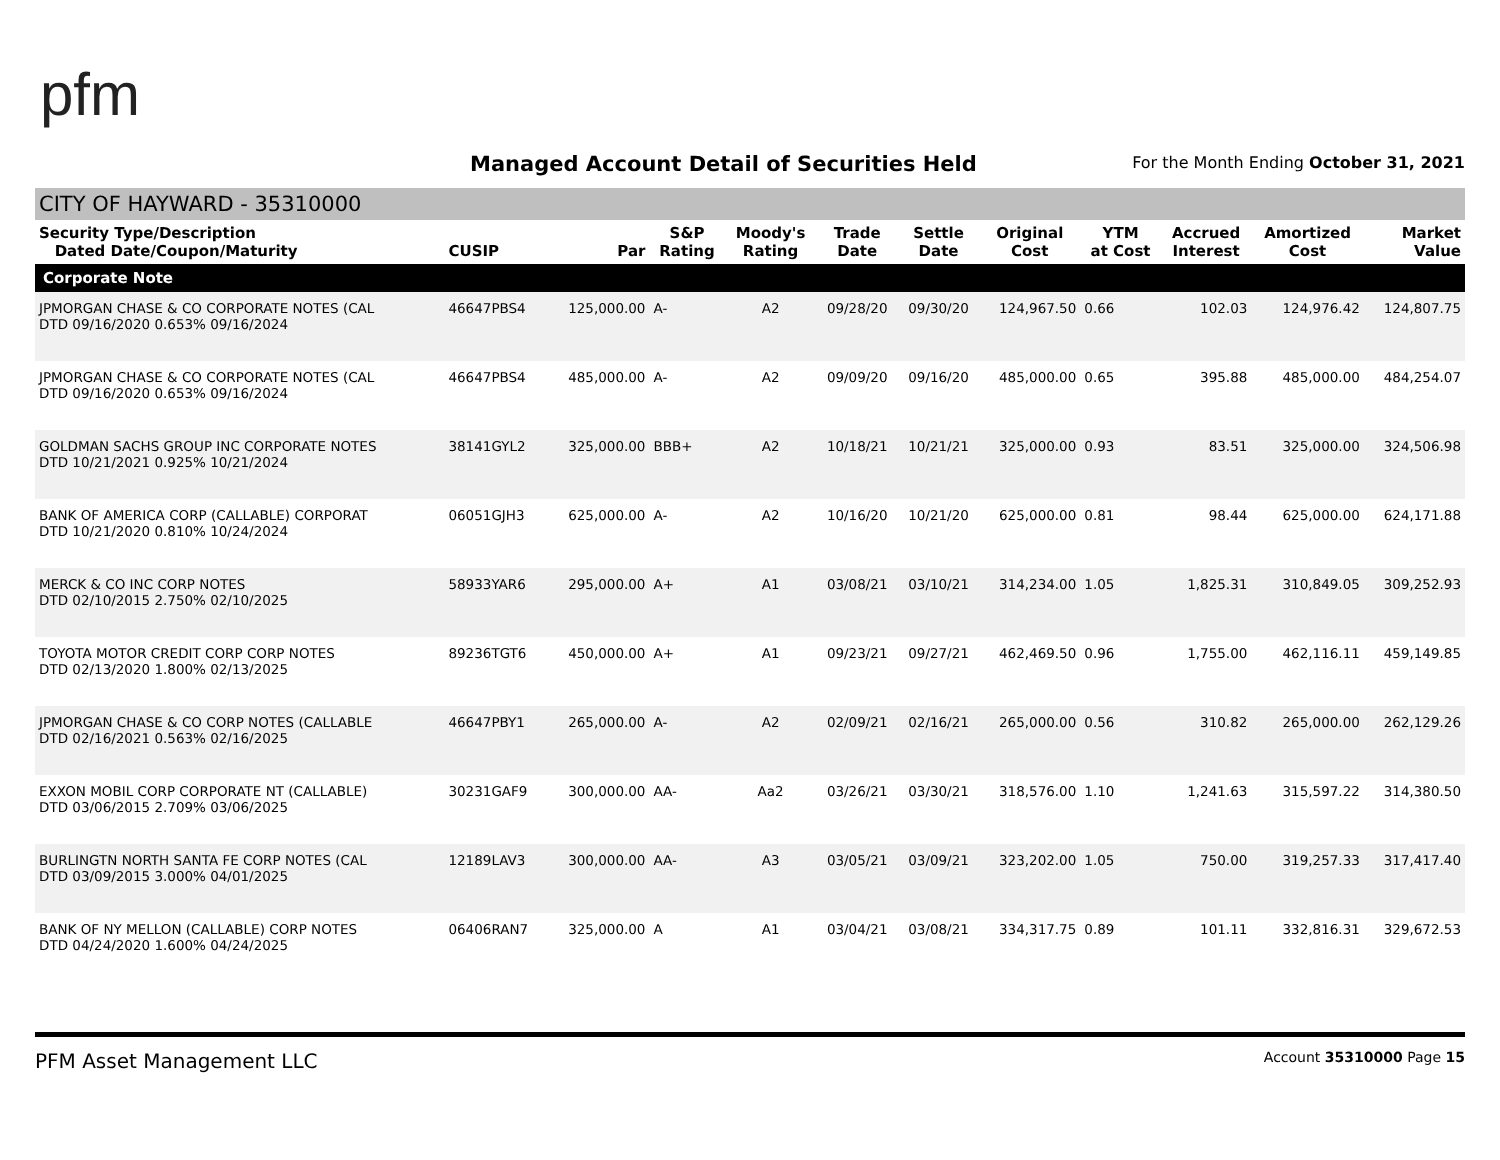pfm
Managed Account Detail of Securities Held
For the Month Ending October 31, 2021
CITY OF HAYWARD - 35310000
| Security Type/Description Dated Date/Coupon/Maturity | CUSIP | Par | S&P Rating | Moody's Rating | Trade Date | Settle Date | Original Cost | YTM at Cost | Accrued Interest | Amortized Cost | Market Value |
| --- | --- | --- | --- | --- | --- | --- | --- | --- | --- | --- | --- |
| Corporate Note | | | | | | | | | | | |
| JPMORGAN CHASE & CO CORPORATE NOTES (CAL DTD 09/16/2020 0.653% 09/16/2024 | 46647PBS4 | 125,000.00 | A- | A2 | 09/28/20 | 09/30/20 | 124,967.50 | 0.66 | 102.03 | 124,976.42 | 124,807.75 |
| JPMORGAN CHASE & CO CORPORATE NOTES (CAL DTD 09/16/2020 0.653% 09/16/2024 | 46647PBS4 | 485,000.00 | A- | A2 | 09/09/20 | 09/16/20 | 485,000.00 | 0.65 | 395.88 | 485,000.00 | 484,254.07 |
| GOLDMAN SACHS GROUP INC CORPORATE NOTES DTD 10/21/2021 0.925% 10/21/2024 | 38141GYL2 | 325,000.00 | BBB+ | A2 | 10/18/21 | 10/21/21 | 325,000.00 | 0.93 | 83.51 | 325,000.00 | 324,506.98 |
| BANK OF AMERICA CORP (CALLABLE) CORPORAT DTD 10/21/2020 0.810% 10/24/2024 | 06051GJH3 | 625,000.00 | A- | A2 | 10/16/20 | 10/21/20 | 625,000.00 | 0.81 | 98.44 | 625,000.00 | 624,171.88 |
| MERCK & CO INC CORP NOTES DTD 02/10/2015 2.750% 02/10/2025 | 58933YAR6 | 295,000.00 | A+ | A1 | 03/08/21 | 03/10/21 | 314,234.00 | 1.05 | 1,825.31 | 310,849.05 | 309,252.93 |
| TOYOTA MOTOR CREDIT CORP CORP NOTES DTD 02/13/2020 1.800% 02/13/2025 | 89236TGT6 | 450,000.00 | A+ | A1 | 09/23/21 | 09/27/21 | 462,469.50 | 0.96 | 1,755.00 | 462,116.11 | 459,149.85 |
| JPMORGAN CHASE & CO CORP NOTES (CALLABLE DTD 02/16/2021 0.563% 02/16/2025 | 46647PBY1 | 265,000.00 | A- | A2 | 02/09/21 | 02/16/21 | 265,000.00 | 0.56 | 310.82 | 265,000.00 | 262,129.26 |
| EXXON MOBIL CORP CORPORATE NT (CALLABLE) DTD 03/06/2015 2.709% 03/06/2025 | 30231GAF9 | 300,000.00 | AA- | Aa2 | 03/26/21 | 03/30/21 | 318,576.00 | 1.10 | 1,241.63 | 315,597.22 | 314,380.50 |
| BURLINGTN NORTH SANTA FE CORP NOTES (CAL DTD 03/09/2015 3.000% 04/01/2025 | 12189LAV3 | 300,000.00 | AA- | A3 | 03/05/21 | 03/09/21 | 323,202.00 | 1.05 | 750.00 | 319,257.33 | 317,417.40 |
| BANK OF NY MELLON (CALLABLE) CORP NOTES DTD 04/24/2020 1.600% 04/24/2025 | 06406RAN7 | 325,000.00 | A | A1 | 03/04/21 | 03/08/21 | 334,317.75 | 0.89 | 101.11 | 332,816.31 | 329,672.53 |
PFM Asset Management LLC Account 35310000 Page 15